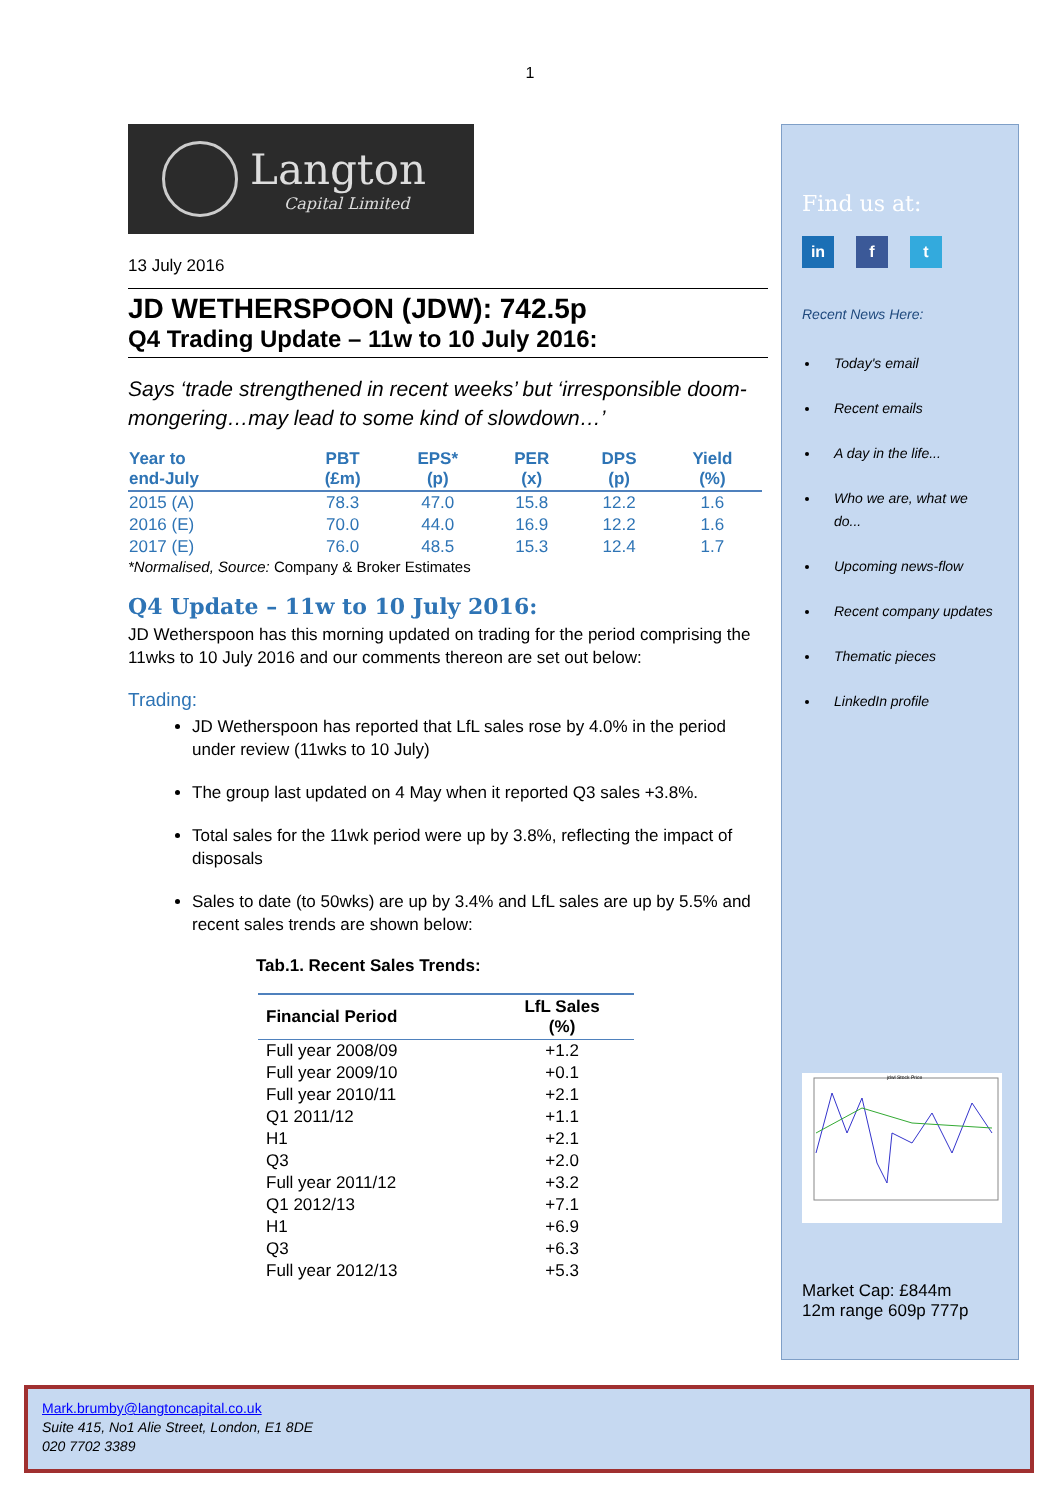1
Langton
Capital Limited
13 July 2016
JD WETHERSPOON (JDW): 742.5p
Q4 Trading Update – 11w to 10 July 2016:
Says ‘trade strengthened in recent weeks’ but ‘irresponsible doom-mongering…may lead to some kind of slowdown…’
| Year to end-July | PBT (£m) | EPS* (p) | PER (x) | DPS (p) | Yield (%) |
| --- | --- | --- | --- | --- | --- |
| 2015 (A) | 78.3 | 47.0 | 15.8 | 12.2 | 1.6 |
| 2016 (E) | 70.0 | 44.0 | 16.9 | 12.2 | 1.6 |
| 2017 (E) | 76.0 | 48.5 | 15.3 | 12.4 | 1.7 |
*Normalised, Source: Company & Broker Estimates
Q4 Update – 11w to 10 July 2016:
JD Wetherspoon has this morning updated on trading for the period comprising the 11wks to 10 July 2016 and our comments thereon are set out below:
Trading:
JD Wetherspoon has reported that LfL sales rose by 4.0% in the period under review (11wks to 10 July)
The group last updated on 4 May when it reported Q3 sales +3.8%.
Total sales for the 11wk period were up by 3.8%, reflecting the impact of disposals
Sales to date (to 50wks) are up by 3.4% and LfL sales are up by 5.5% and recent sales trends are shown below:
Tab.1. Recent Sales Trends:
| Financial Period | LfL Sales (%) |
| --- | --- |
| Full year 2008/09 | +1.2 |
| Full year 2009/10 | +0.1 |
| Full year 2010/11 | +2.1 |
| Q1 2011/12 | +1.1 |
| H1 | +2.1 |
| Q3 | +2.0 |
| Full year 2011/12 | +3.2 |
| Q1 2012/13 | +7.1 |
| H1 | +6.9 |
| Q3 | +6.3 |
| Full year 2012/13 | +5.3 |
Find us at:
in f t
Recent News Here:
Today's email
Recent emails
A day in the life...
Who we are, what we do...
Upcoming news-flow
Recent company updates
Thematic pieces
LinkedIn profile
jdwl Stock Price
Market Cap: £844m
12m range 609p 777p
Mark.brumby@langtoncapital.co.uk
Suite 415, No1 Alie Street, London, E1 8DE
020 7702 3389